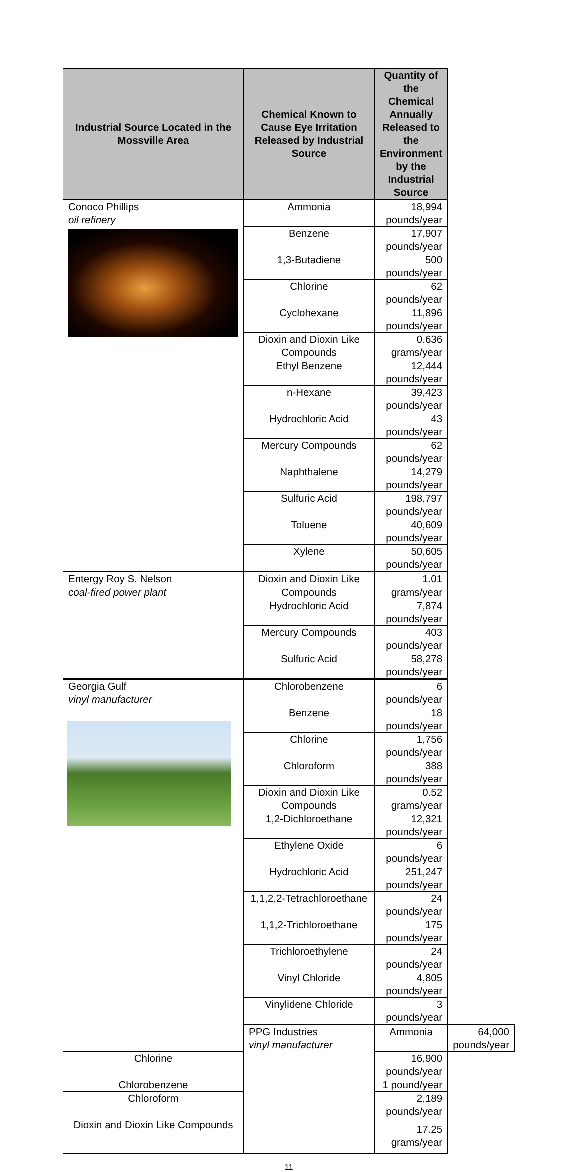| Industrial Source Located in the Mossville Area | Chemical Known to Cause Eye Irritation Released by Industrial Source | Quantity of the Chemical Annually Released to the Environment by the Industrial Source | |
| --- | --- | --- | --- |
| Conoco Phillips oil refinery | Ammonia | 18,994 pounds/year | |
| | Benzene | 17,907 pounds/year | |
| | 1,3-Butadiene | 500 pounds/year | |
| | Chlorine | 62 pounds/year | |
| | Cyclohexane | 11,896 pounds/year | |
| | Dioxin and Dioxin Like Compounds | 0.636 grams/year | |
| | Ethyl Benzene | 12,444 pounds/year | |
| | n-Hexane | 39,423 pounds/year | |
| | Hydrochloric Acid | 43 pounds/year | |
| | Mercury Compounds | 62 pounds/year | |
| | Naphthalene | 14,279 pounds/year | |
| | Sulfuric Acid | 198,797 pounds/year | |
| | Toluene | 40,609 pounds/year | |
| | Xylene | 50,605 pounds/year | |
| Entergy Roy S. Nelson coal-fired power plant | Dioxin and Dioxin Like Compounds | 1.01 grams/year | |
| | Hydrochloric Acid | 7,874 pounds/year | |
| | Mercury Compounds | 403 pounds/year | |
| | Sulfuric Acid | 58,278 pounds/year | |
| Georgia Gulf vinyl manufacturer | Chlorobenzene | 6 pounds/year | |
| | Benzene | 18 pounds/year | |
| | Chlorine | 1,756 pounds/year | |
| | Chloroform | 388 pounds/year | |
| | Dioxin and Dioxin Like Compounds | 0.52 grams/year | |
| | 1,2-Dichloroethane | 12,321 pounds/year | |
| | Ethylene Oxide | 6 pounds/year | |
| | Hydrochloric Acid | 251,247 pounds/year | |
| | 1,1,2,2-Tetrachloroethane | 24 pounds/year | |
| | 1,1,2-Trichloroethane | 175 pounds/year | |
| | Trichloroethylene | 24 pounds/year | |
| | Vinyl Chloride | 4,805 pounds/year | |
| | Vinylidene Chloride | 3 pounds/year | |
| | PPG Industries vinyl manufacturer | Ammonia | 64,000 pounds/year |
| Chlorine | | 16,900 pounds/year | |
| Chlorobenzene | | 1 pound/year | |
| Chloroform | | 2,189 pounds/year | |
| Dioxin and Dioxin Like Compounds | | 17.25 grams/year | |
11